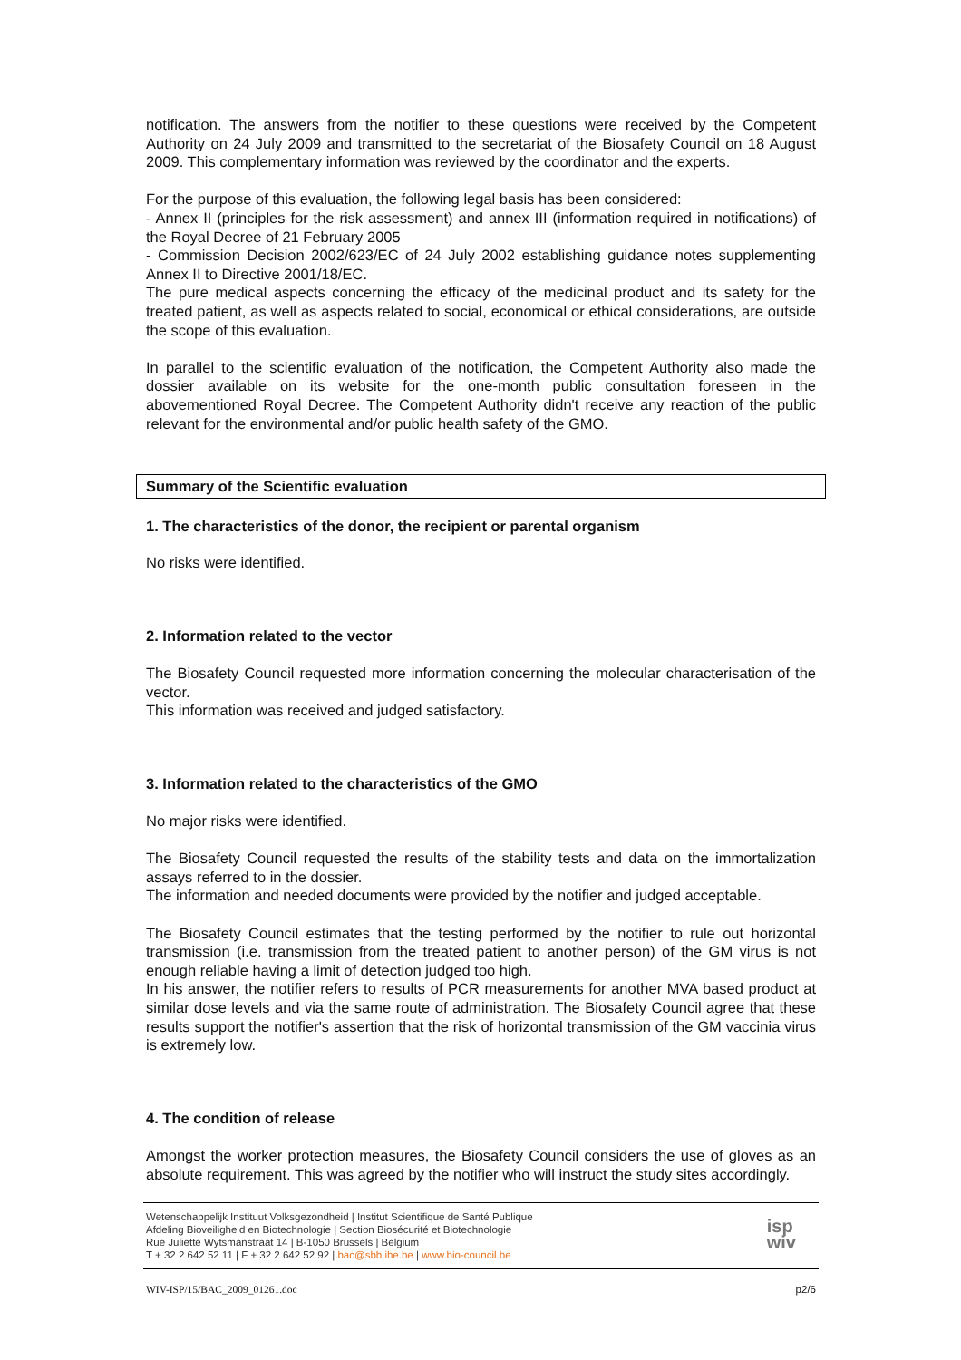notification. The answers from the notifier to these questions were received by the Competent Authority on 24 July 2009 and transmitted to the secretariat of the Biosafety Council on 18 August 2009. This complementary information was reviewed by the coordinator and the experts.
For the purpose of this evaluation, the following legal basis has been considered:
- Annex II (principles for the risk assessment) and annex III (information required in notifications) of the Royal Decree of 21 February 2005
- Commission Decision 2002/623/EC of 24 July 2002 establishing guidance notes supplementing Annex II to Directive 2001/18/EC.
The pure medical aspects concerning the efficacy of the medicinal product and its safety for the treated patient, as well as aspects related to social, economical or ethical considerations, are outside the scope of this evaluation.
In parallel to the scientific evaluation of the notification, the Competent Authority also made the dossier available on its website for the one-month public consultation foreseen in the abovementioned Royal Decree. The Competent Authority didn't receive any reaction of the public relevant for the environmental and/or public health safety of the GMO.
Summary of the Scientific evaluation
1. The characteristics of the donor, the recipient or parental organism
No risks were identified.
2. Information related to the vector
The Biosafety Council requested more information concerning the molecular characterisation of the vector.
This information was received and judged satisfactory.
3. Information related to the characteristics of the GMO
No major risks were identified.
The Biosafety Council requested the results of the stability tests and data on the immortalization assays referred to in the dossier.
The information and needed documents were provided by the notifier and judged acceptable.
The Biosafety Council estimates that the testing performed by the notifier to rule out horizontal transmission (i.e. transmission from the treated patient to another person) of the GM virus is not enough reliable having a limit of detection judged too high.
In his answer, the notifier refers to results of PCR measurements for another MVA based product at similar dose levels and via the same route of administration. The Biosafety Council agree that these results support the notifier's assertion that the risk of horizontal transmission of the GM vaccinia virus is extremely low.
4. The condition of release
Amongst the worker protection measures, the Biosafety Council considers the use of gloves as an absolute requirement. This was agreed by the notifier who will instruct the study sites accordingly.
Wetenschappelijk Instituut Volksgezondheid | Institut Scientifique de Santé Publique
Afdeling Bioveiligheid en Biotechnologie | Section Biosécurité et Biotechnologie
Rue Juliette Wytsmanstraat 14 | B-1050 Brussels | Belgium
T + 32 2 642 52 11 | F + 32 2 642 52 92 | bac@sbb.ihe.be | www.bio-council.be
isp
wiv
WIV-ISP/15/BAC_2009_01261.doc p2/6